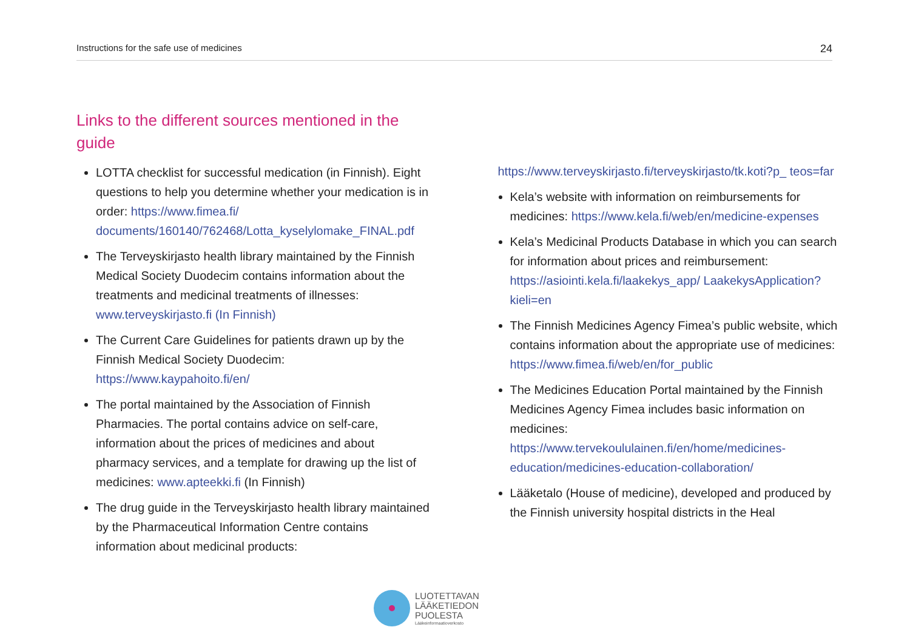Instructions for the safe use of medicines 24
Links to the different sources mentioned in the guide
LOTTA checklist for successful medication (in Finnish). Eight questions to help you determine whether your medication is in order: https://www.fimea.fi/ documents/160140/762468/Lotta_kyselylomake_FINAL.pdf
The Terveyskirjasto health library maintained by the Finnish Medical Society Duodecim contains information about the treatments and medicinal treatments of illnesses: www.terveyskirjasto.fi (In Finnish)
The Current Care Guidelines for patients drawn up by the Finnish Medical Society Duodecim: https://www.kaypahoito.fi/en/
The portal maintained by the Association of Finnish Pharmacies. The portal contains advice on self-care, information about the prices of medicines and about pharmacy services, and a template for drawing up the list of medicines: www.apteekki.fi (In Finnish)
The drug guide in the Terveyskirjasto health library maintained by the Pharmaceutical Information Centre contains information about medicinal products:
https://www.terveyskirjasto.fi/terveyskirjasto/tk.koti?p_ teos=far
Kela’s website with information on reimbursements for medicines: https://www.kela.fi/web/en/medicine-expenses
Kela’s Medicinal Products Database in which you can search for information about prices and reimbursement: https://asiointi.kela.fi/laakekys_app/ LaakekysApplication?kieli=en
The Finnish Medicines Agency Fimea’s public website, which contains information about the appropriate use of medicines: https://www.fimea.fi/web/en/for_public
The Medicines Education Portal maintained by the Finnish Medicines Agency Fimea includes basic information on medicines: https://www.tervekoululainen.fi/en/home/medicines-education/medicines-education-collaboration/
Lääketalo (House of medicine), developed and produced by the Finnish university hospital districts in the Heal
LUOTETTAVAN
LÄÄKETIEDON
PUOLESTA
Lääkeinformaatioverkosto